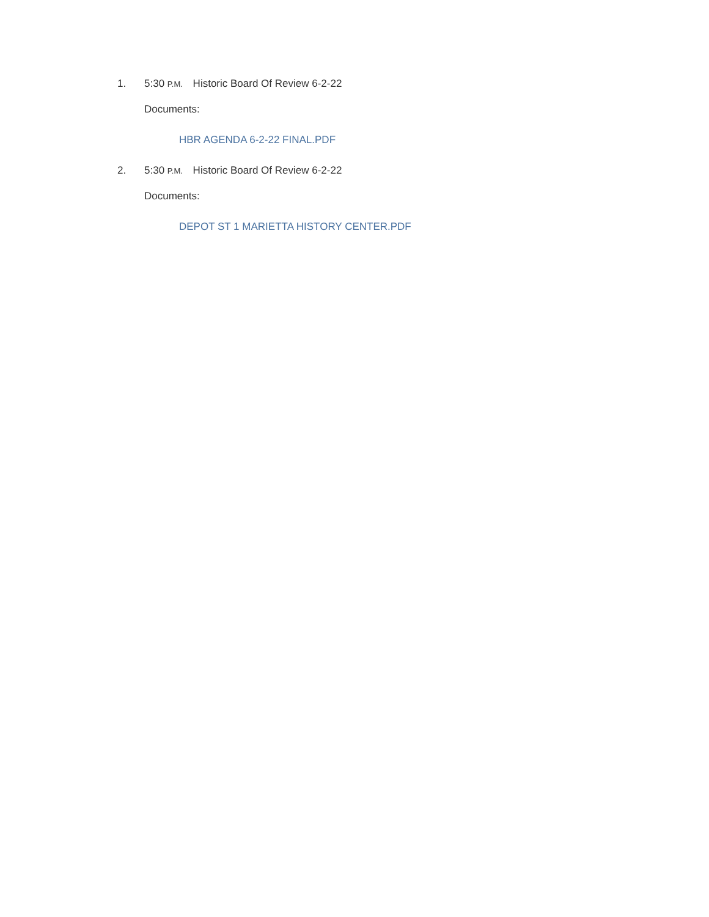1. 5:30 P.M. Historic Board Of Review 6-2-22
Documents:
HBR AGENDA 6-2-22 FINAL.PDF
2. 5:30 P.M. Historic Board Of Review 6-2-22
Documents:
DEPOT ST 1 MARIETTA HISTORY CENTER.PDF